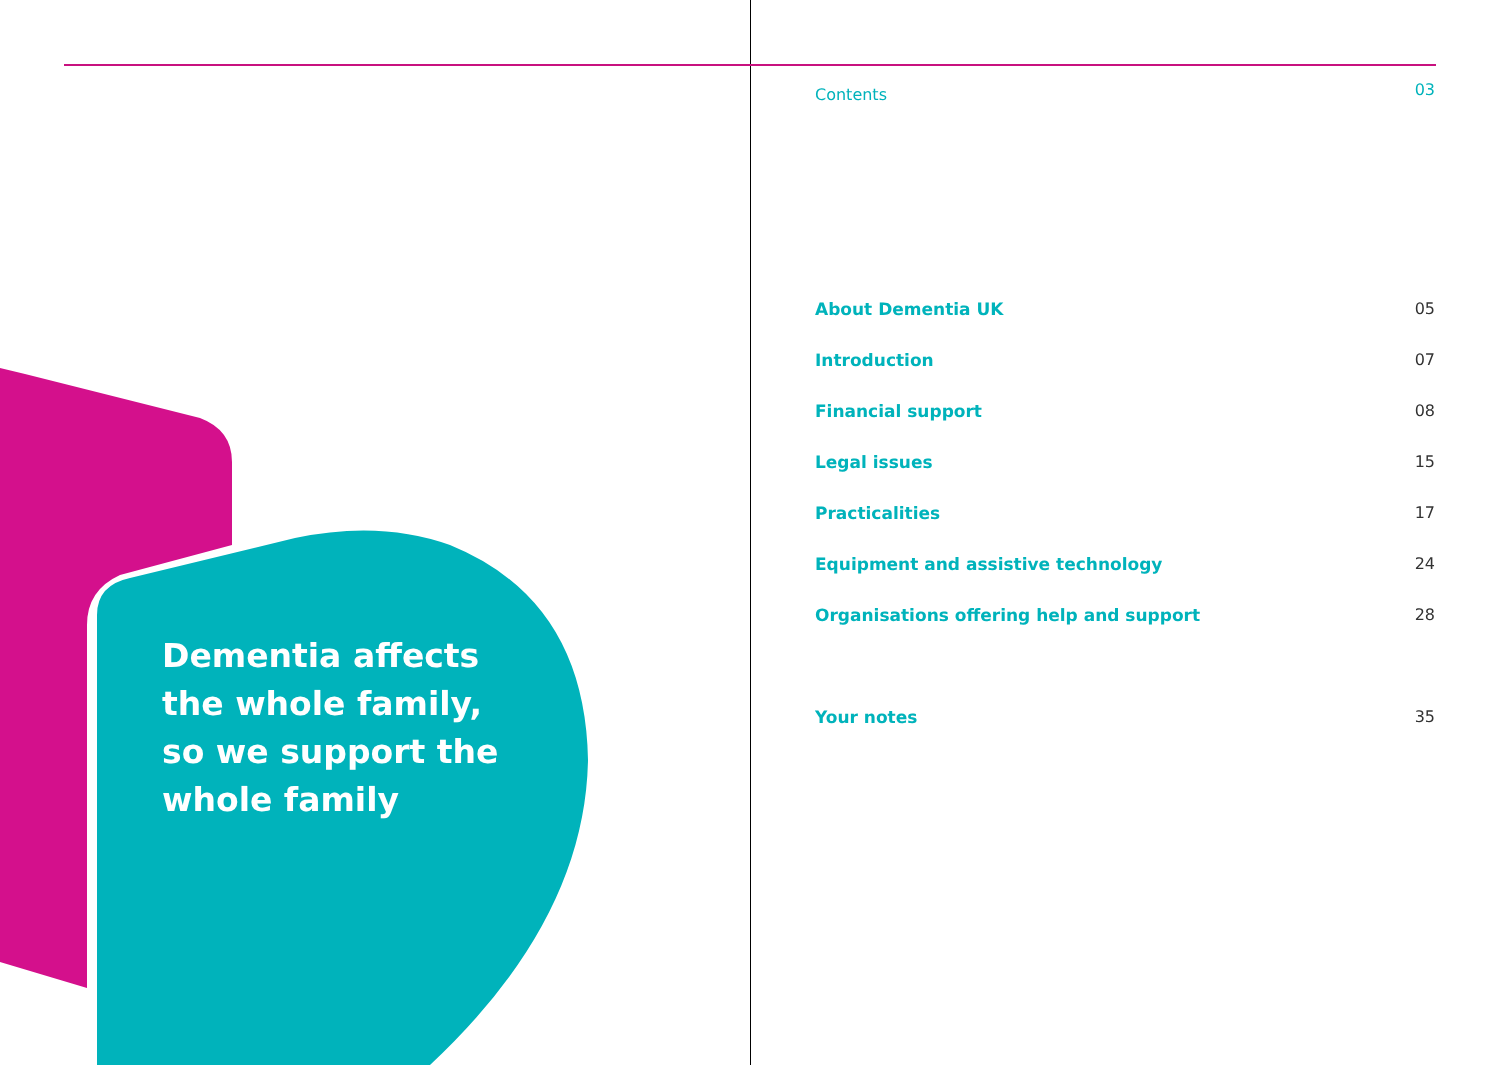Dementia affects
the whole family,
so we support the
whole family
Contents 03
About Dementia UK 05
Introduction 07
Financial support 08
Legal issues 15
Practicalities 17
Equipment and assistive technology 24
Organisations offering help and support 28
Your notes 35